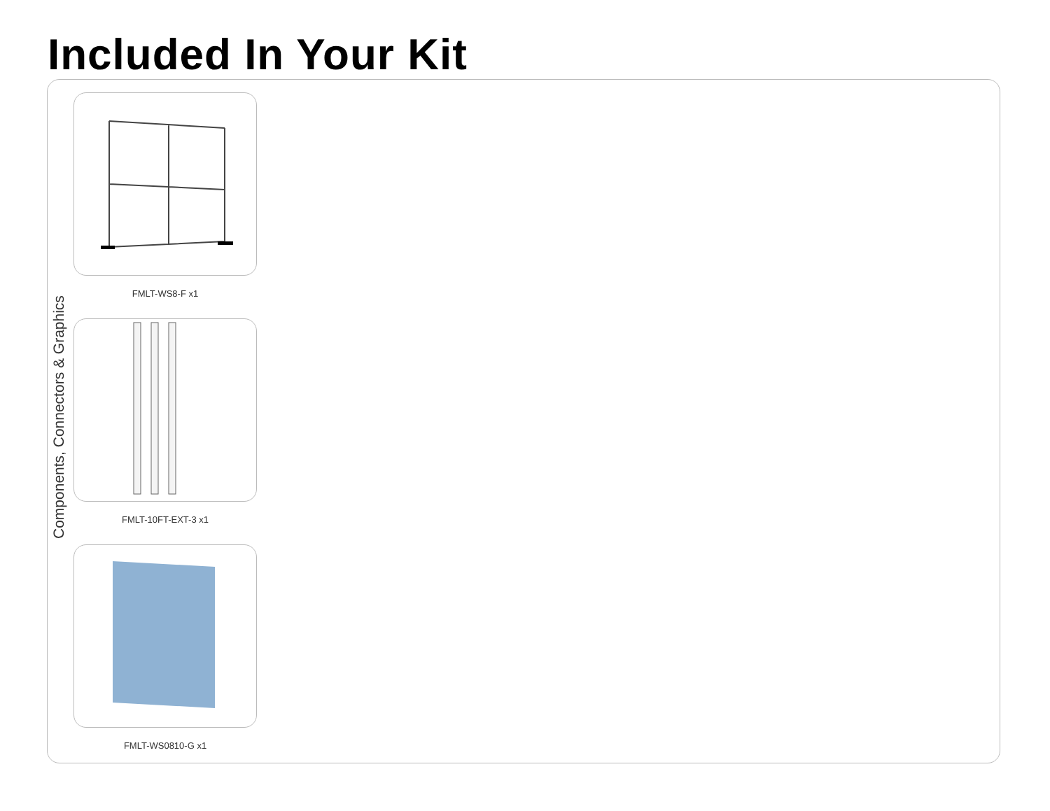Included In Your Kit
Components, Connectors & Graphics
FMLT-WS8-F x1
FMLT-10FT-EXT-3 x1
FMLT-WS0810-G x1